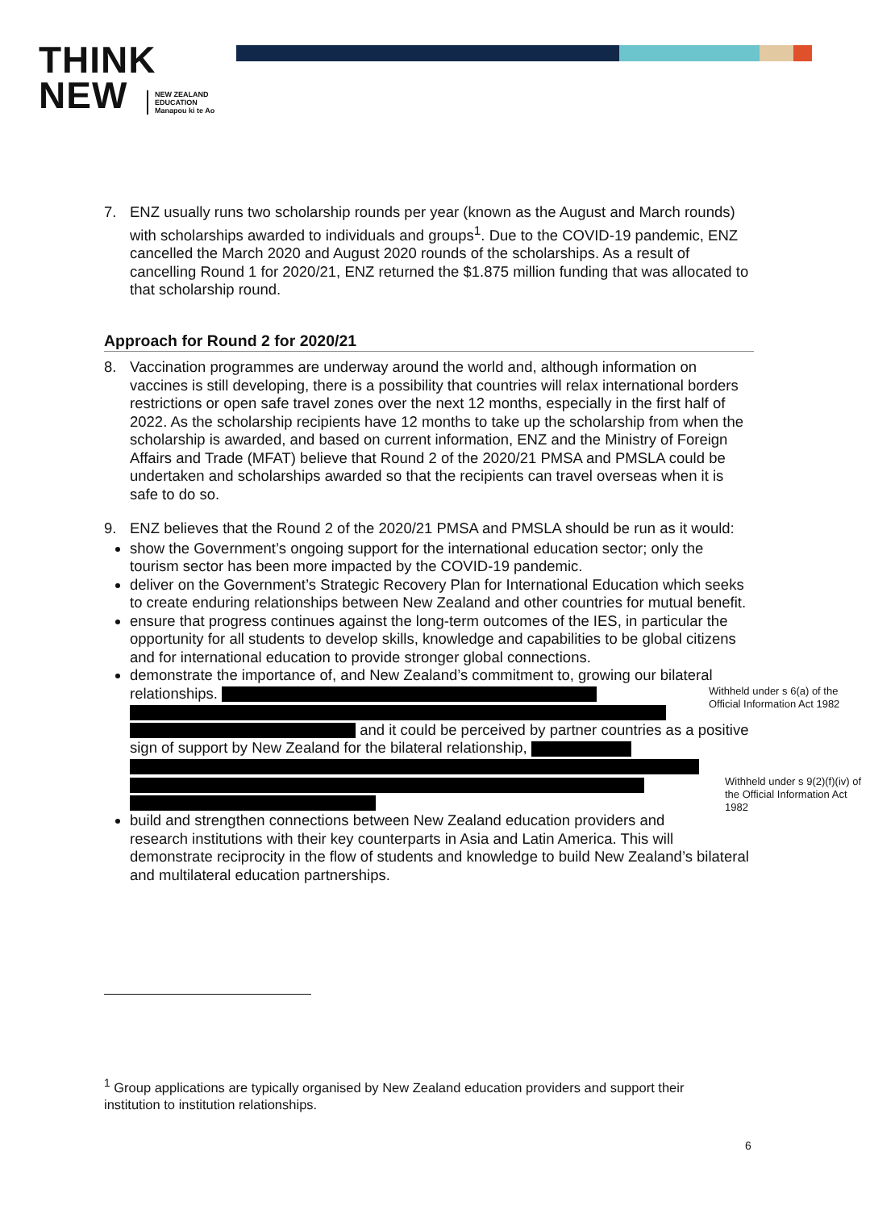THINK
NEW
NEW ZEALAND
EDUCATION
Manapou ki te Ao
7. ENZ usually runs two scholarship rounds per year (known as the August and March rounds) with scholarships awarded to individuals and groups<sup>1</sup>. Due to the COVID-19 pandemic, ENZ cancelled the March 2020 and August 2020 rounds of the scholarships. As a result of cancelling Round 1 for 2020/21, ENZ returned the $1.875 million funding that was allocated to that scholarship round.
Approach for Round 2 for 2020/21
8. Vaccination programmes are underway around the world and, although information on vaccines is still developing, there is a possibility that countries will relax international borders restrictions or open safe travel zones over the next 12 months, especially in the first half of 2022. As the scholarship recipients have 12 months to take up the scholarship from when the scholarship is awarded, and based on current information, ENZ and the Ministry of Foreign Affairs and Trade (MFAT) believe that Round 2 of the 2020/21 PMSA and PMSLA could be undertaken and scholarships awarded so that the recipients can travel overseas when it is safe to do so.
9. ENZ believes that the Round 2 of the 2020/21 PMSA and PMSLA should be run as it would:
show the Government’s ongoing support for the international education sector; only the tourism sector has been more impacted by the COVID-19 pandemic.
deliver on the Government’s Strategic Recovery Plan for International Education which seeks to create enduring relationships between New Zealand and other countries for mutual benefit.
ensure that progress continues against the long-term outcomes of the IES, in particular the opportunity for all students to develop skills, knowledge and capabilities to be global citizens and for international education to provide stronger global connections.
demonstrate the importance of, and New Zealand’s commitment to, growing our bilateral relationships. Withheld under s 6(a) of the Official Information Act 1982
and it could be perceived by partner countries as a positive sign of support by New Zealand for the bilateral relationship,
Withheld under s 9(2)(f)(iv) of the Official Information Act 1982
build and strengthen connections between New Zealand education providers and research institutions with their key counterparts in Asia and Latin America. This will demonstrate reciprocity in the flow of students and knowledge to build New Zealand’s bilateral and multilateral education partnerships.
<sup>1</sup> Group applications are typically organised by New Zealand education providers and support their institution to institution relationships.
6